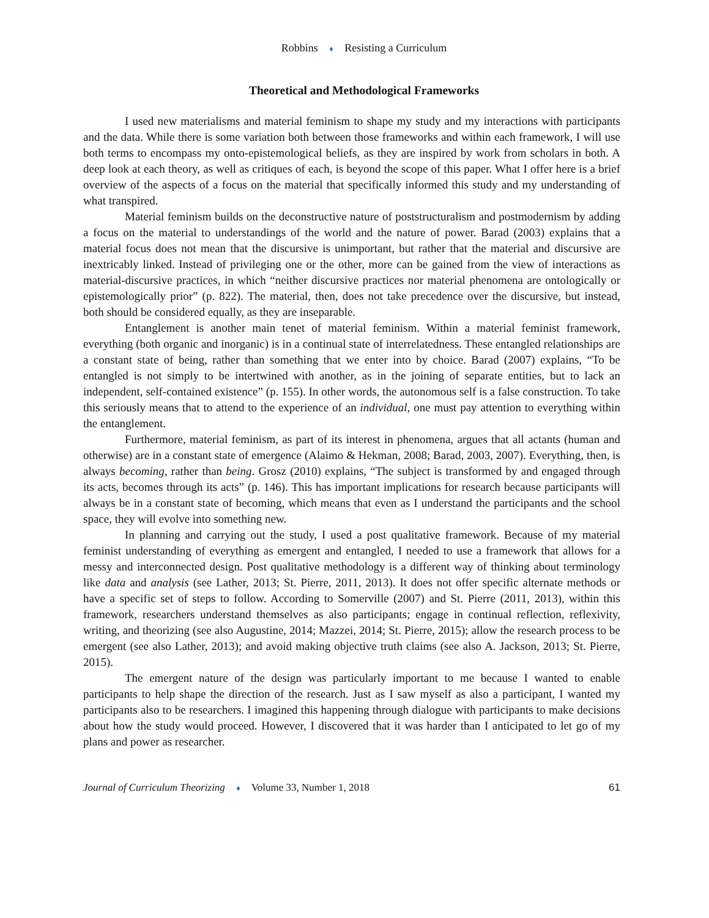Robbins ♦ Resisting a Curriculum
Theoretical and Methodological Frameworks
I used new materialisms and material feminism to shape my study and my interactions with participants and the data. While there is some variation both between those frameworks and within each framework, I will use both terms to encompass my onto-epistemological beliefs, as they are inspired by work from scholars in both. A deep look at each theory, as well as critiques of each, is beyond the scope of this paper. What I offer here is a brief overview of the aspects of a focus on the material that specifically informed this study and my understanding of what transpired.
Material feminism builds on the deconstructive nature of poststructuralism and postmodernism by adding a focus on the material to understandings of the world and the nature of power. Barad (2003) explains that a material focus does not mean that the discursive is unimportant, but rather that the material and discursive are inextricably linked. Instead of privileging one or the other, more can be gained from the view of interactions as material-discursive practices, in which “neither discursive practices nor material phenomena are ontologically or epistemologically prior” (p. 822). The material, then, does not take precedence over the discursive, but instead, both should be considered equally, as they are inseparable.
Entanglement is another main tenet of material feminism. Within a material feminist framework, everything (both organic and inorganic) is in a continual state of interrelatedness. These entangled relationships are a constant state of being, rather than something that we enter into by choice. Barad (2007) explains, “To be entangled is not simply to be intertwined with another, as in the joining of separate entities, but to lack an independent, self-contained existence” (p. 155). In other words, the autonomous self is a false construction. To take this seriously means that to attend to the experience of an individual, one must pay attention to everything within the entanglement.
Furthermore, material feminism, as part of its interest in phenomena, argues that all actants (human and otherwise) are in a constant state of emergence (Alaimo & Hekman, 2008; Barad, 2003, 2007). Everything, then, is always becoming, rather than being. Grosz (2010) explains, “The subject is transformed by and engaged through its acts, becomes through its acts” (p. 146). This has important implications for research because participants will always be in a constant state of becoming, which means that even as I understand the participants and the school space, they will evolve into something new.
In planning and carrying out the study, I used a post qualitative framework. Because of my material feminist understanding of everything as emergent and entangled, I needed to use a framework that allows for a messy and interconnected design. Post qualitative methodology is a different way of thinking about terminology like data and analysis (see Lather, 2013; St. Pierre, 2011, 2013). It does not offer specific alternate methods or have a specific set of steps to follow. According to Somerville (2007) and St. Pierre (2011, 2013), within this framework, researchers understand themselves as also participants; engage in continual reflection, reflexivity, writing, and theorizing (see also Augustine, 2014; Mazzei, 2014; St. Pierre, 2015); allow the research process to be emergent (see also Lather, 2013); and avoid making objective truth claims (see also A. Jackson, 2013; St. Pierre, 2015).
The emergent nature of the design was particularly important to me because I wanted to enable participants to help shape the direction of the research. Just as I saw myself as also a participant, I wanted my participants also to be researchers. I imagined this happening through dialogue with participants to make decisions about how the study would proceed. However, I discovered that it was harder than I anticipated to let go of my plans and power as researcher.
Journal of Curriculum Theorizing ♦ Volume 33, Number 1, 2018 61